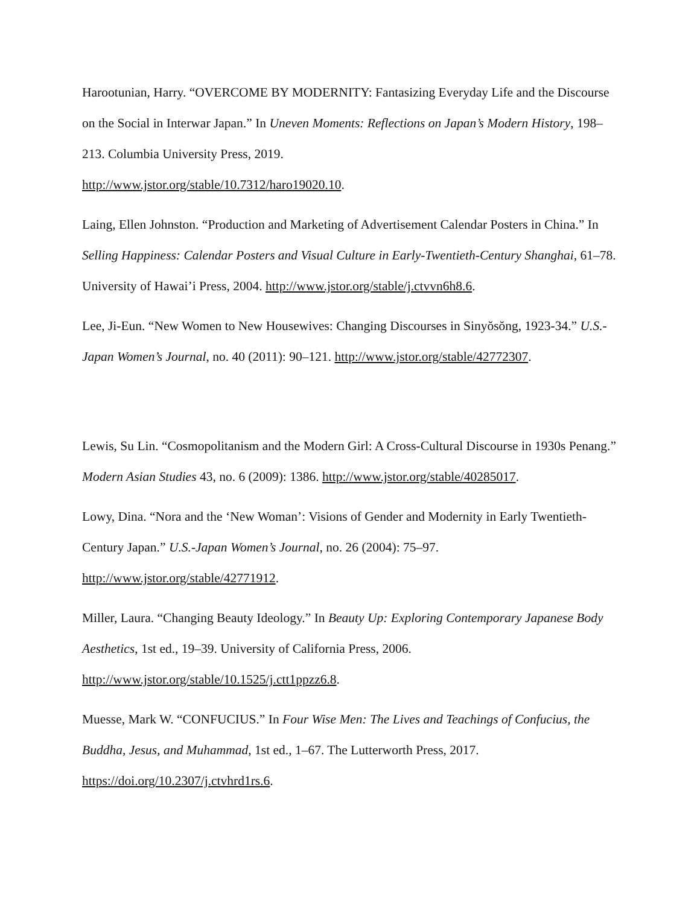Harootunian, Harry. “OVERCOME BY MODERNITY: Fantasizing Everyday Life and the Discourse on the Social in Interwar Japan.” In Uneven Moments: Reflections on Japan’s Modern History, 198–213. Columbia University Press, 2019.
http://www.jstor.org/stable/10.7312/haro19020.10.
Laing, Ellen Johnston. “Production and Marketing of Advertisement Calendar Posters in China.” In Selling Happiness: Calendar Posters and Visual Culture in Early-Twentieth-Century Shanghai, 61–78. University of Hawai’i Press, 2004. http://www.jstor.org/stable/j.ctvvn6h8.6.
Lee, Ji-Eun. “New Women to New Housewives: Changing Discourses in Sinyŏsŏng, 1923-34.” U.S.-Japan Women’s Journal, no. 40 (2011): 90–121. http://www.jstor.org/stable/42772307.
Lewis, Su Lin. “Cosmopolitanism and the Modern Girl: A Cross-Cultural Discourse in 1930s Penang.” Modern Asian Studies 43, no. 6 (2009): 1386. http://www.jstor.org/stable/40285017.
Lowy, Dina. “Nora and the ‘New Woman’: Visions of Gender and Modernity in Early Twentieth-Century Japan.” U.S.-Japan Women’s Journal, no. 26 (2004): 75–97.
http://www.jstor.org/stable/42771912.
Miller, Laura. “Changing Beauty Ideology.” In Beauty Up: Exploring Contemporary Japanese Body Aesthetics, 1st ed., 19–39. University of California Press, 2006.
http://www.jstor.org/stable/10.1525/j.ctt1ppzz6.8.
Muesse, Mark W. “CONFUCIUS.” In Four Wise Men: The Lives and Teachings of Confucius, the Buddha, Jesus, and Muhammad, 1st ed., 1–67. The Lutterworth Press, 2017.
https://doi.org/10.2307/j.ctvhrd1rs.6.